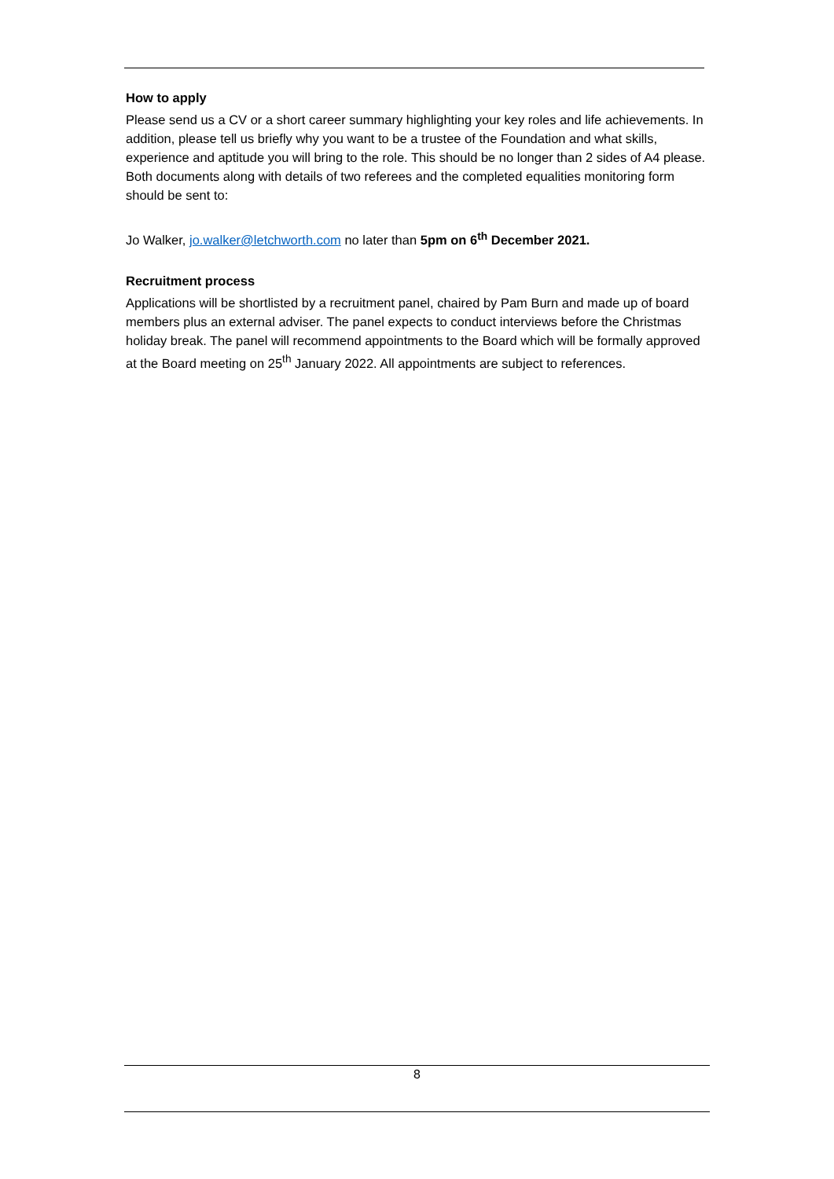How to apply
Please send us a CV or a short career summary highlighting your key roles and life achievements. In addition, please tell us briefly why you want to be a trustee of the Foundation and what skills, experience and aptitude you will bring to the role. This should be no longer than 2 sides of A4 please. Both documents along with details of two referees and the completed equalities monitoring form should be sent to:
Jo Walker, jo.walker@letchworth.com no later than 5pm on 6<sup>th</sup> December 2021.
Recruitment process
Applications will be shortlisted by a recruitment panel, chaired by Pam Burn and made up of board members plus an external adviser. The panel expects to conduct interviews before the Christmas holiday break. The panel will recommend appointments to the Board which will be formally approved at the Board meeting on 25<sup>th</sup> January 2022. All appointments are subject to references.
8